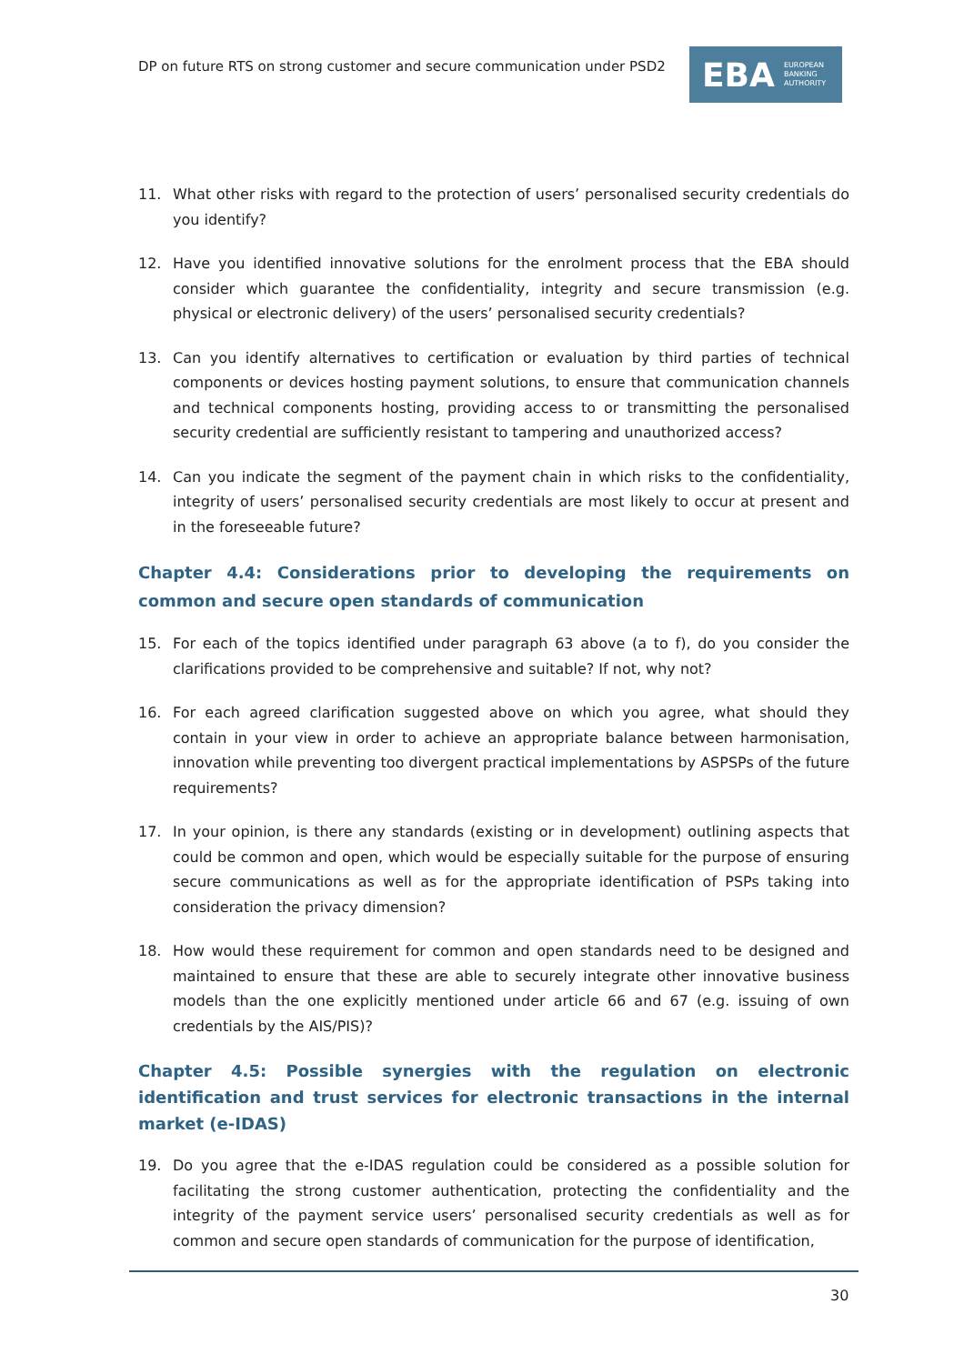DP on future RTS on strong customer and secure communication under PSD2
EBA EUROPEAN
BANKING
AUTHORITY
11. What other risks with regard to the protection of users’ personalised security credentials do you identify?
12. Have you identified innovative solutions for the enrolment process that the EBA should consider which guarantee the confidentiality, integrity and secure transmission (e.g. physical or electronic delivery) of the users’ personalised security credentials?
13. Can you identify alternatives to certification or evaluation by third parties of technical components or devices hosting payment solutions, to ensure that communication channels and technical components hosting, providing access to or transmitting the personalised security credential are sufficiently resistant to tampering and unauthorized access?
14. Can you indicate the segment of the payment chain in which risks to the confidentiality, integrity of users’ personalised security credentials are most likely to occur at present and in the foreseeable future?
Chapter 4.4: Considerations prior to developing the requirements on common and secure open standards of communication
15. For each of the topics identified under paragraph 63 above (a to f), do you consider the clarifications provided to be comprehensive and suitable? If not, why not?
16. For each agreed clarification suggested above on which you agree, what should they contain in your view in order to achieve an appropriate balance between harmonisation, innovation while preventing too divergent practical implementations by ASPSPs of the future requirements?
17. In your opinion, is there any standards (existing or in development) outlining aspects that could be common and open, which would be especially suitable for the purpose of ensuring secure communications as well as for the appropriate identification of PSPs taking into consideration the privacy dimension?
18. How would these requirement for common and open standards need to be designed and maintained to ensure that these are able to securely integrate other innovative business models than the one explicitly mentioned under article 66 and 67 (e.g. issuing of own credentials by the AIS/PIS)?
Chapter 4.5: Possible synergies with the regulation on electronic identification and trust services for electronic transactions in the internal market (e-IDAS)
19. Do you agree that the e-IDAS regulation could be considered as a possible solution for facilitating the strong customer authentication, protecting the confidentiality and the integrity of the payment service users’ personalised security credentials as well as for common and secure open standards of communication for the purpose of identification,
30